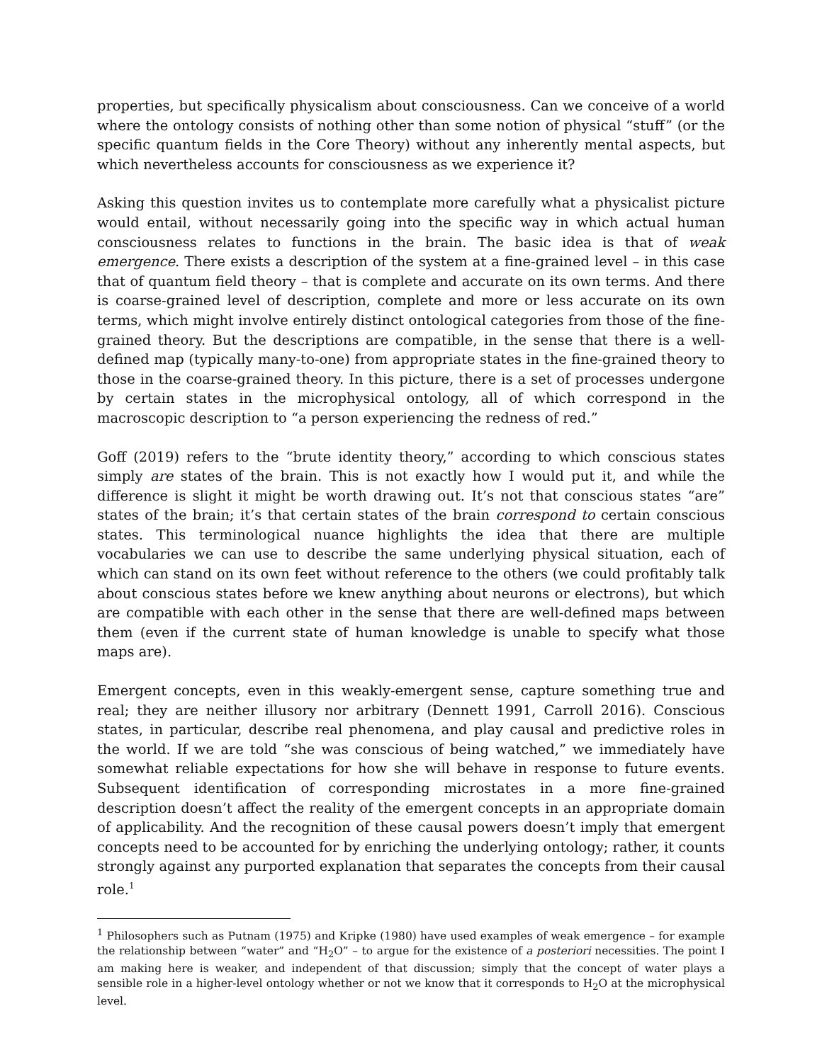properties, but specifically physicalism about consciousness. Can we conceive of a world where the ontology consists of nothing other than some notion of physical “stuff” (or the specific quantum fields in the Core Theory) without any inherently mental aspects, but which nevertheless accounts for consciousness as we experience it?
Asking this question invites us to contemplate more carefully what a physicalist picture would entail, without necessarily going into the specific way in which actual human consciousness relates to functions in the brain. The basic idea is that of weak emergence. There exists a description of the system at a fine-grained level – in this case that of quantum field theory – that is complete and accurate on its own terms. And there is coarse-grained level of description, complete and more or less accurate on its own terms, which might involve entirely distinct ontological categories from those of the fine-grained theory. But the descriptions are compatible, in the sense that there is a well-defined map (typically many-to-one) from appropriate states in the fine-grained theory to those in the coarse-grained theory. In this picture, there is a set of processes undergone by certain states in the microphysical ontology, all of which correspond in the macroscopic description to “a person experiencing the redness of red.”
Goff (2019) refers to the “brute identity theory,” according to which conscious states simply are states of the brain. This is not exactly how I would put it, and while the difference is slight it might be worth drawing out. It’s not that conscious states “are” states of the brain; it’s that certain states of the brain correspond to certain conscious states. This terminological nuance highlights the idea that there are multiple vocabularies we can use to describe the same underlying physical situation, each of which can stand on its own feet without reference to the others (we could profitably talk about conscious states before we knew anything about neurons or electrons), but which are compatible with each other in the sense that there are well-defined maps between them (even if the current state of human knowledge is unable to specify what those maps are).
Emergent concepts, even in this weakly-emergent sense, capture something true and real; they are neither illusory nor arbitrary (Dennett 1991, Carroll 2016). Conscious states, in particular, describe real phenomena, and play causal and predictive roles in the world. If we are told “she was conscious of being watched,” we immediately have somewhat reliable expectations for how she will behave in response to future events. Subsequent identification of corresponding microstates in a more fine-grained description doesn’t affect the reality of the emergent concepts in an appropriate domain of applicability. And the recognition of these causal powers doesn’t imply that emergent concepts need to be accounted for by enriching the underlying ontology; rather, it counts strongly against any purported explanation that separates the concepts from their causal role.<sup>1</sup>
<sup>1</sup> Philosophers such as Putnam (1975) and Kripke (1980) have used examples of weak emergence – for example the relationship between “water” and “H<sub>2</sub>O” – to argue for the existence of a posteriori necessities. The point I am making here is weaker, and independent of that discussion; simply that the concept of water plays a sensible role in a higher-level ontology whether or not we know that it corresponds to H<sub>2</sub>O at the microphysical level.